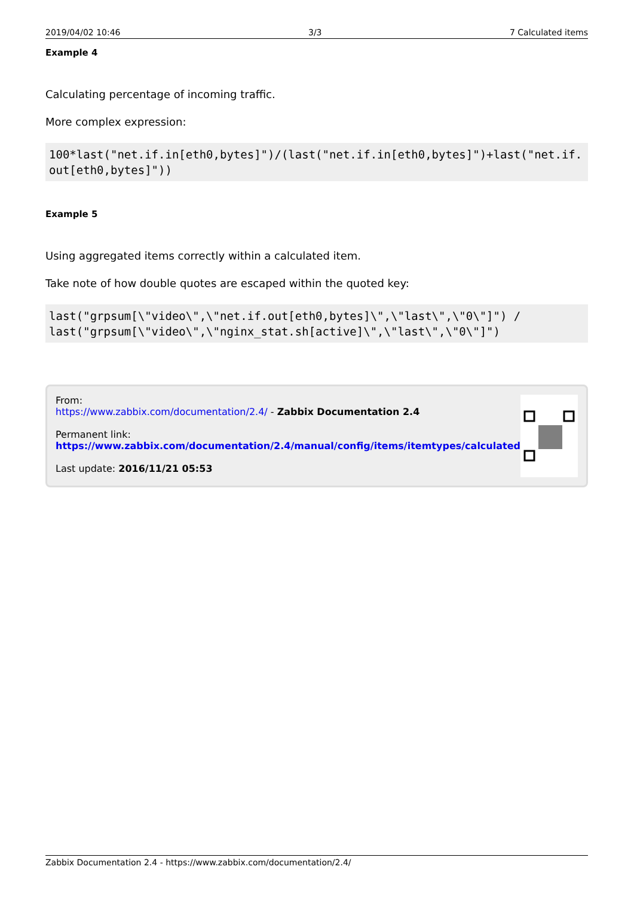2019/04/02 10:46 3/3 7 Calculated items
Example 4
Calculating percentage of incoming traffic.
More complex expression:
100*last("net.if.in[eth0,bytes]")/(last("net.if.in[eth0,bytes]")+last("net.if.out[eth0,bytes]"))
Example 5
Using aggregated items correctly within a calculated item.
Take note of how double quotes are escaped within the quoted key:
last("grpsum[\"video\",\"net.if.out[eth0,bytes]\",\"last\",\"0\"]") /
last("grpsum[\"video\",\"nginx_stat.sh[active]\",\"last\",\"0\"]")
From:
https://www.zabbix.com/documentation/2.4/ - Zabbix Documentation 2.4
Permanent link:
https://www.zabbix.com/documentation/2.4/manual/config/items/itemtypes/calculated
Last update: 2016/11/21 05:53
Zabbix Documentation 2.4 - https://www.zabbix.com/documentation/2.4/